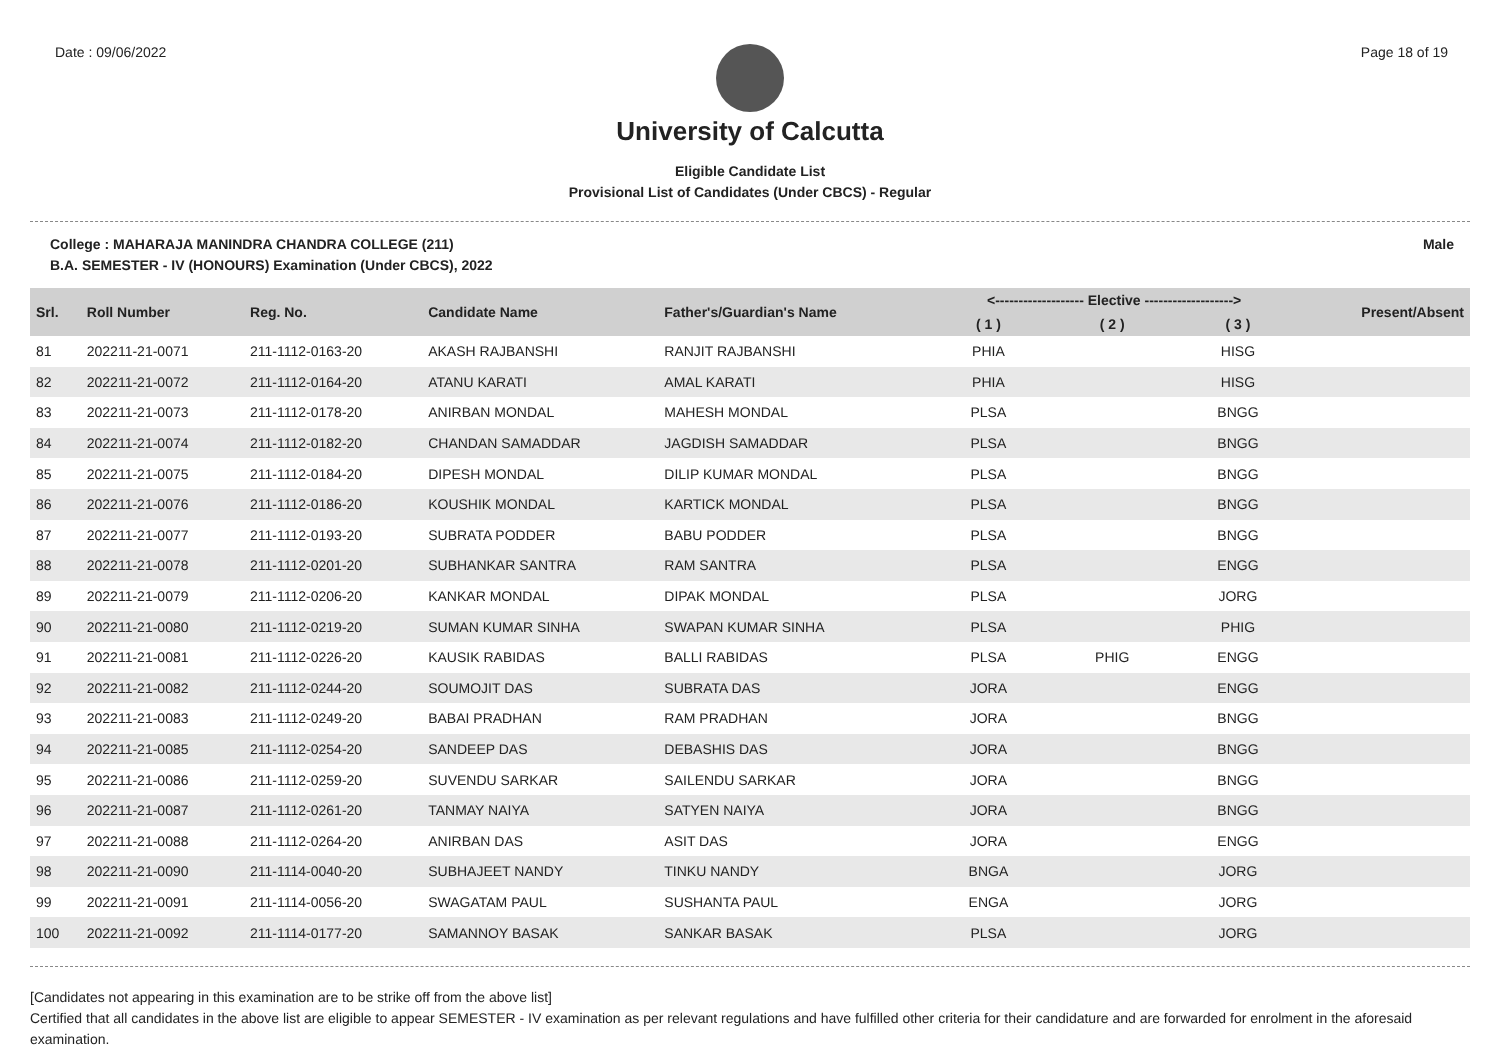Date : 09/06/2022 Page 18 of 19
University of Calcutta
Eligible Candidate List
Provisional List of Candidates (Under CBCS) - Regular
College : MAHARAJA MANINDRA CHANDRA COLLEGE (211)
B.A. SEMESTER - IV (HONOURS) Examination (Under CBCS), 2022
Male
| Srl. | Roll Number | Reg. No. | Candidate Name | Father's/Guardian's Name | <------------------- Elective -------------------> | | | Present/Absent |
| --- | --- | --- | --- | --- | --- | --- | --- | --- |
| | | | | | ( 1 ) | ( 2 ) | ( 3 ) | |
| 81 | 202211-21-0071 | 211-1112-0163-20 | AKASH RAJBANSHI | RANJIT RAJBANSHI | PHIA | | HISG | |
| 82 | 202211-21-0072 | 211-1112-0164-20 | ATANU KARATI | AMAL KARATI | PHIA | | HISG | |
| 83 | 202211-21-0073 | 211-1112-0178-20 | ANIRBAN MONDAL | MAHESH MONDAL | PLSA | | BNGG | |
| 84 | 202211-21-0074 | 211-1112-0182-20 | CHANDAN SAMADDAR | JAGDISH SAMADDAR | PLSA | | BNGG | |
| 85 | 202211-21-0075 | 211-1112-0184-20 | DIPESH MONDAL | DILIP KUMAR MONDAL | PLSA | | BNGG | |
| 86 | 202211-21-0076 | 211-1112-0186-20 | KOUSHIK MONDAL | KARTICK MONDAL | PLSA | | BNGG | |
| 87 | 202211-21-0077 | 211-1112-0193-20 | SUBRATA PODDER | BABU PODDER | PLSA | | BNGG | |
| 88 | 202211-21-0078 | 211-1112-0201-20 | SUBHANKAR SANTRA | RAM SANTRA | PLSA | | ENGG | |
| 89 | 202211-21-0079 | 211-1112-0206-20 | KANKAR MONDAL | DIPAK MONDAL | PLSA | | JORG | |
| 90 | 202211-21-0080 | 211-1112-0219-20 | SUMAN KUMAR SINHA | SWAPAN KUMAR SINHA | PLSA | | PHIG | |
| 91 | 202211-21-0081 | 211-1112-0226-20 | KAUSIK RABIDAS | BALLI RABIDAS | PLSA | PHIG | ENGG | |
| 92 | 202211-21-0082 | 211-1112-0244-20 | SOUMOJIT DAS | SUBRATA DAS | JORA | | ENGG | |
| 93 | 202211-21-0083 | 211-1112-0249-20 | BABAI PRADHAN | RAM PRADHAN | JORA | | BNGG | |
| 94 | 202211-21-0085 | 211-1112-0254-20 | SANDEEP DAS | DEBASHIS DAS | JORA | | BNGG | |
| 95 | 202211-21-0086 | 211-1112-0259-20 | SUVENDU SARKAR | SAILENDU SARKAR | JORA | | BNGG | |
| 96 | 202211-21-0087 | 211-1112-0261-20 | TANMAY NAIYA | SATYEN NAIYA | JORA | | BNGG | |
| 97 | 202211-21-0088 | 211-1112-0264-20 | ANIRBAN DAS | ASIT DAS | JORA | | ENGG | |
| 98 | 202211-21-0090 | 211-1114-0040-20 | SUBHAJEET NANDY | TINKU NANDY | BNGA | | JORG | |
| 99 | 202211-21-0091 | 211-1114-0056-20 | SWAGATAM PAUL | SUSHANTA PAUL | ENGA | | JORG | |
| 100 | 202211-21-0092 | 211-1114-0177-20 | SAMANNOY BASAK | SANKAR BASAK | PLSA | | JORG | |
[Candidates not appearing in this examination are to be strike off from the above list]
Certified that all candidates in the above list are eligible to appear SEMESTER - IV examination as per relevant regulations and have fulfilled other criteria for their candidature and are forwarded for enrolment in the aforesaid examination.